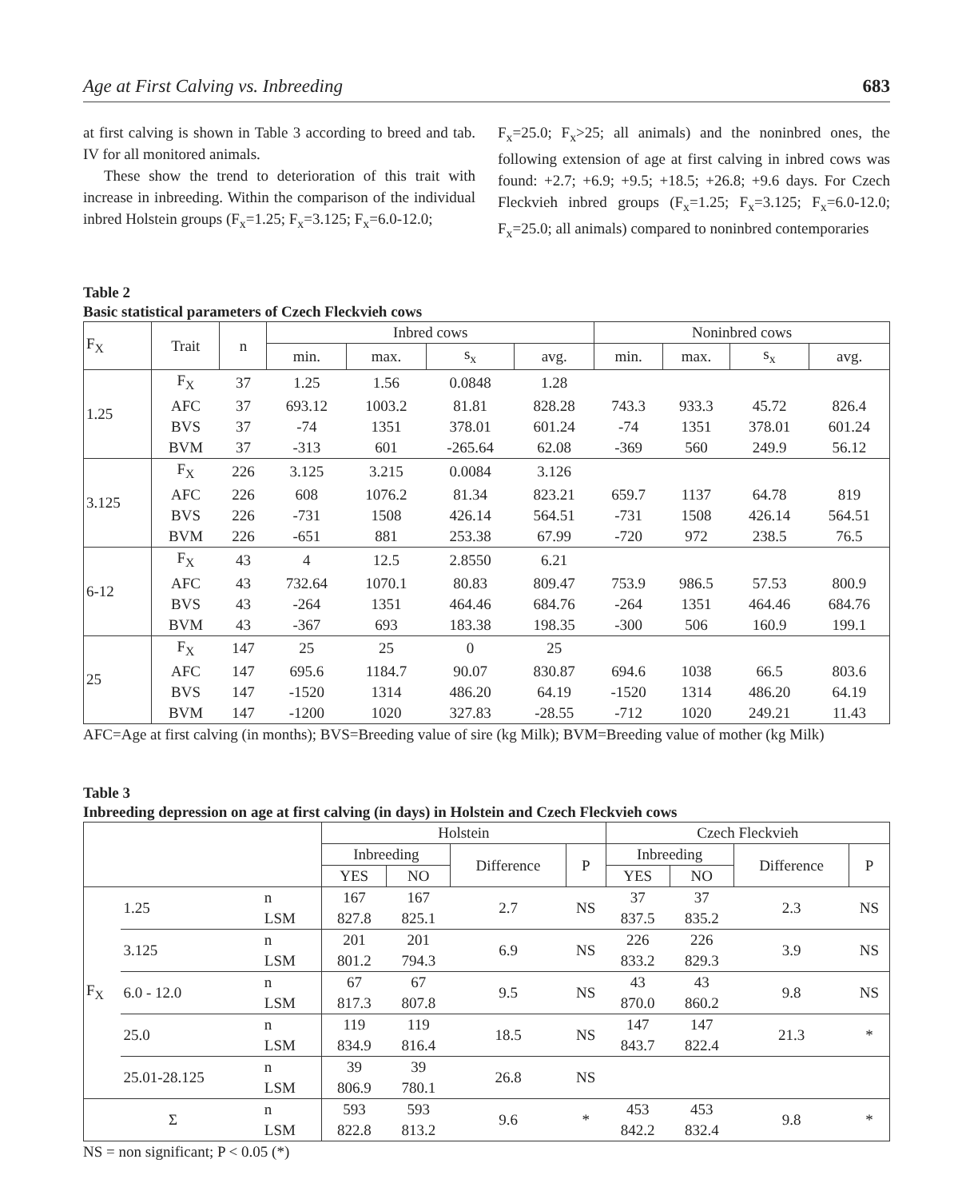Age at First Calving vs. Inbreeding 683
at first calving is shown in Table 3 according to breed and tab. IV for all monitored animals.
These show the trend to deterioration of this trait with increase in inbreeding. Within the comparison of the individual inbred Holstein groups (F<sub>x</sub>=1.25; F<sub>x</sub>=3.125; F<sub>x</sub>=6.0-12.0;
F<sub>x</sub>=25.0; F<sub>x</sub>>25; all animals) and the noninbred ones, the following extension of age at first calving in inbred cows was found: +2.7; +6.9; +9.5; +18.5; +26.8; +9.6 days. For Czech Fleckvieh inbred groups (F<sub>x</sub>=1.25; F<sub>x</sub>=3.125; F<sub>x</sub>=6.0-12.0; F<sub>x</sub>=25.0; all animals) compared to noninbred contemporaries
Table 2
Basic statistical parameters of Czech Fleckvieh cows
| F<sub>X</sub> | Trait | n | Inbred cows | | | | Noninbred cows | | | |
| --- | --- | --- | --- | --- | --- | --- | --- | --- | --- | --- |
| | | | min. | max. | s<sub>x</sub> | avg. | min. | max. | s<sub>x</sub> | avg. |
| 1.25 | F<sub>X</sub> | 37 | 1.25 | 1.56 | 0.0848 | 1.28 | | | | |
| | AFC | 37 | 693.12 | 1003.2 | 81.81 | 828.28 | 743.3 | 933.3 | 45.72 | 826.4 |
| | BVS | 37 | -74 | 1351 | 378.01 | 601.24 | -74 | 1351 | 378.01 | 601.24 |
| | BVM | 37 | -313 | 601 | -265.64 | 62.08 | -369 | 560 | 249.9 | 56.12 |
| 3.125 | F<sub>X</sub> | 226 | 3.125 | 3.215 | 0.0084 | 3.126 | | | | |
| | AFC | 226 | 608 | 1076.2 | 81.34 | 823.21 | 659.7 | 1137 | 64.78 | 819 |
| | BVS | 226 | -731 | 1508 | 426.14 | 564.51 | -731 | 1508 | 426.14 | 564.51 |
| | BVM | 226 | -651 | 881 | 253.38 | 67.99 | -720 | 972 | 238.5 | 76.5 |
| 6-12 | F<sub>X</sub> | 43 | 4 | 12.5 | 2.8550 | 6.21 | | | | |
| | AFC | 43 | 732.64 | 1070.1 | 80.83 | 809.47 | 753.9 | 986.5 | 57.53 | 800.9 |
| | BVS | 43 | -264 | 1351 | 464.46 | 684.76 | -264 | 1351 | 464.46 | 684.76 |
| | BVM | 43 | -367 | 693 | 183.38 | 198.35 | -300 | 506 | 160.9 | 199.1 |
| 25 | F<sub>X</sub> | 147 | 25 | 25 | 0 | 25 | | | | |
| | AFC | 147 | 695.6 | 1184.7 | 90.07 | 830.87 | 694.6 | 1038 | 66.5 | 803.6 |
| | BVS | 147 | -1520 | 1314 | 486.20 | 64.19 | -1520 | 1314 | 486.20 | 64.19 |
| | BVM | 147 | -1200 | 1020 | 327.83 | -28.55 | -712 | 1020 | 249.21 | 11.43 |
AFC=Age at first calving (in months); BVS=Breeding value of sire (kg Milk); BVM=Breeding value of mother (kg Milk)
Table 3
Inbreeding depression on age at first calving (in days) in Holstein and Czech Fleckvieh cows
| | | | Holstein | | | | Czech Fleckvieh | | | |
| --- | --- | --- | --- | --- | --- | --- | --- | --- | --- | --- |
| | | | Inbreeding | | Difference | P | Inbreeding | | Difference | P |
| | | | YES | NO | | | YES | NO | | |
| F<sub>X</sub> | 1.25 | n | 167 | 167 | 2.7 | NS | 37 | 37 | 2.3 | NS |
| | | LSM | 827.8 | 825.1 | | | 837.5 | 835.2 | | |
| | 3.125 | n | 201 | 201 | 6.9 | NS | 226 | 226 | 3.9 | NS |
| | | LSM | 801.2 | 794.3 | | | 833.2 | 829.3 | | |
| | 6.0 - 12.0 | n | 67 | 67 | 9.5 | NS | 43 | 43 | 9.8 | NS |
| | | LSM | 817.3 | 807.8 | | | 870.0 | 860.2 | | |
| | 25.0 | n | 119 | 119 | 18.5 | NS | 147 | 147 | 21.3 | * |
| | | LSM | 834.9 | 816.4 | | | 843.7 | 822.4 | | |
| | 25.01-28.125 | n | 39 | 39 | 26.8 | NS | | | | |
| | | LSM | 806.9 | 780.1 | | | | | | |
| Σ | | n | 593 | 593 | 9.6 | * | 453 | 453 | 9.8 | * |
| | | LSM | 822.8 | 813.2 | | | 842.2 | 832.4 | | |
NS = non significant; P < 0.05 (*)